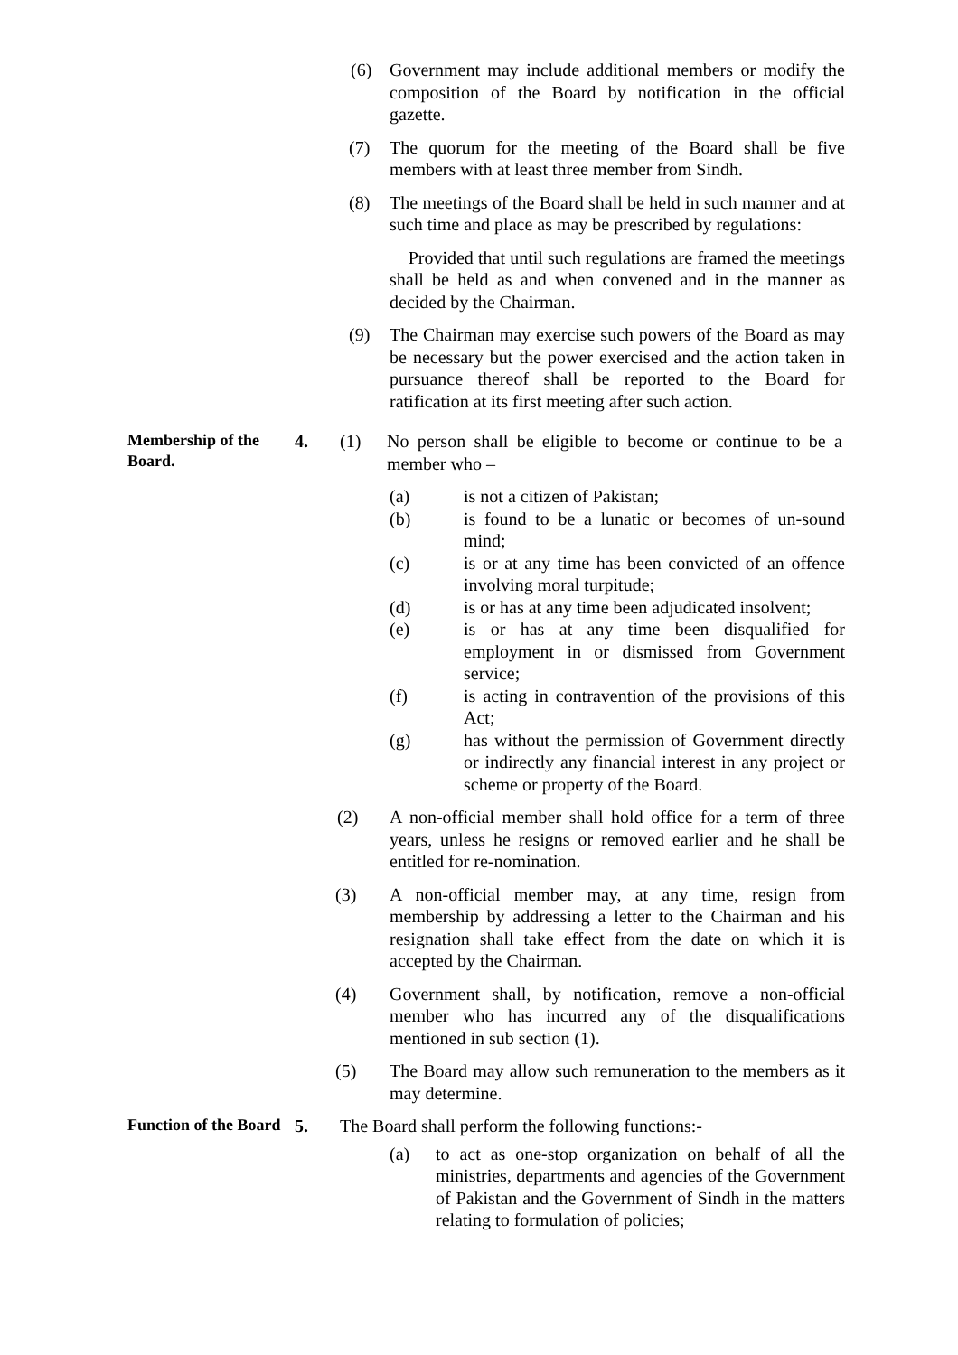(6) Government may include additional members or modify the composition of the Board by notification in the official gazette.
(7) The quorum for the meeting of the Board shall be five members with at least three member from Sindh.
(8) The meetings of the Board shall be held in such manner and at such time and place as may be prescribed by regulations:
Provided that until such regulations are framed the meetings shall be held as and when convened and in the manner as decided by the Chairman.
(9) The Chairman may exercise such powers of the Board as may be necessary but the power exercised and the action taken in pursuance thereof shall be reported to the Board for ratification at its first meeting after such action.
Membership of the Board.
4. (1) No person shall be eligible to become or continue to be a member who –
(a) is not a citizen of Pakistan;
(b) is found to be a lunatic or becomes of un-sound mind;
(c) is or at any time has been convicted of an offence involving moral turpitude;
(d) is or has at any time been adjudicated insolvent;
(e) is or has at any time been disqualified for employment in or dismissed from Government service;
(f) is acting in contravention of the provisions of this Act;
(g) has without the permission of Government directly or indirectly any financial interest in any project or scheme or property of the Board.
(2) A non-official member shall hold office for a term of three years, unless he resigns or removed earlier and he shall be entitled for re-nomination.
(3) A non-official member may, at any time, resign from membership by addressing a letter to the Chairman and his resignation shall take effect from the date on which it is accepted by the Chairman.
(4) Government shall, by notification, remove a non-official member who has incurred any of the disqualifications mentioned in sub section (1).
(5) The Board may allow such remuneration to the members as it may determine.
Function of the Board
5. The Board shall perform the following functions:-
(a) to act as one-stop organization on behalf of all the ministries, departments and agencies of the Government of Pakistan and the Government of Sindh in the matters relating to formulation of policies;